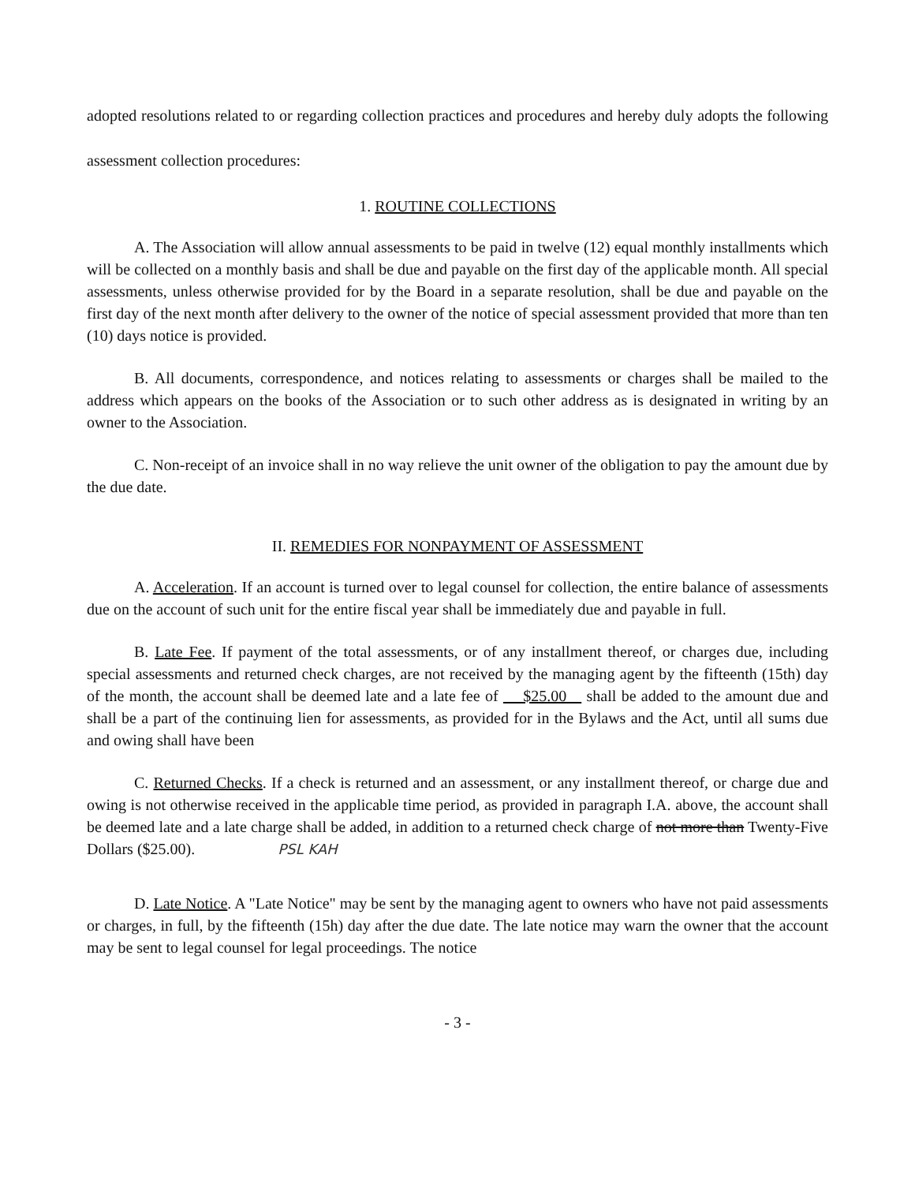adopted resolutions related to or regarding collection practices and procedures and hereby duly adopts the following assessment collection procedures:
1. ROUTINE COLLECTIONS
A. The Association will allow annual assessments to be paid in twelve (12) equal monthly installments which will be collected on a monthly basis and shall be due and payable on the first day of the applicable month. All special assessments, unless otherwise provided for by the Board in a separate resolution, shall be due and payable on the first day of the next month after delivery to the owner of the notice of special assessment provided that more than ten (10) days notice is provided.
B. All documents, correspondence, and notices relating to assessments or charges shall be mailed to the address which appears on the books of the Association or to such other address as is designated in writing by an owner to the Association.
C. Non-receipt of an invoice shall in no way relieve the unit owner of the obligation to pay the amount due by the due date.
II. REMEDIES FOR NONPAYMENT OF ASSESSMENT
A. Acceleration. If an account is turned over to legal counsel for collection, the entire balance of assessments due on the account of such unit for the entire fiscal year shall be immediately due and payable in full.
B. Late Fee. If payment of the total assessments, or of any installment thereof, or charges due, including special assessments and returned check charges, are not received by the managing agent by the fifteenth (15th) day of the month, the account shall be deemed late and a late fee of $25.00 shall be added to the amount due and shall be a part of the continuing lien for assessments, as provided for in the Bylaws and the Act, until all sums due and owing shall have been
C. Returned Checks. If a check is returned and an assessment, or any installment thereof, or charge due and owing is not otherwise received in the applicable time period, as provided in paragraph I.A. above, the account shall be deemed late and a late charge shall be added, in addition to a returned check charge of not more than Twenty-Five Dollars ($25.00). PSL KAH
D. Late Notice. A "Late Notice" may be sent by the managing agent to owners who have not paid assessments or charges, in full, by the fifteenth (15h) day after the due date. The late notice may warn the owner that the account may be sent to legal counsel for legal proceedings. The notice
- 3 -